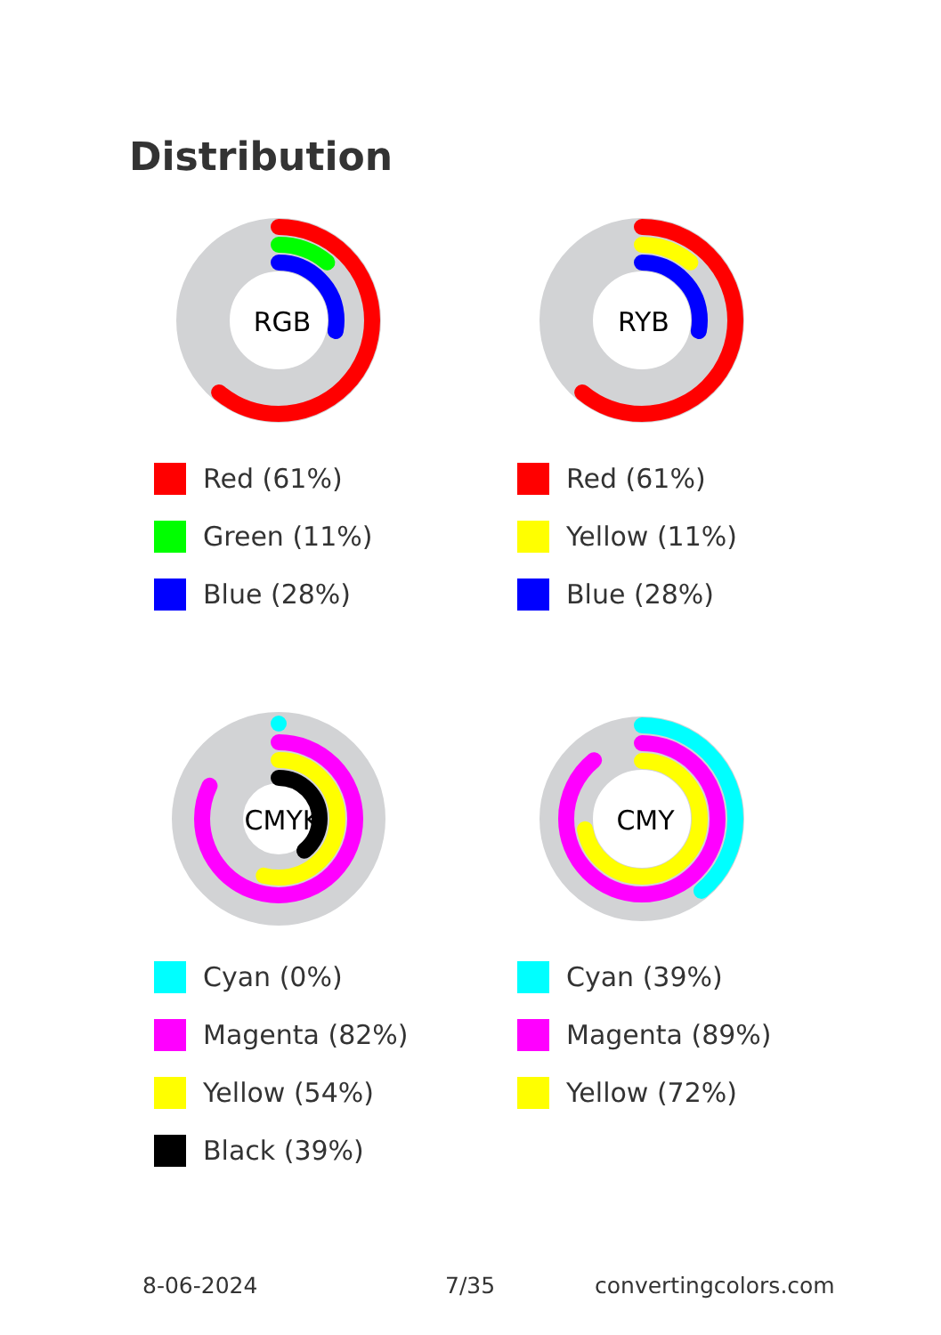Distribution
RGB
Red (61%)
Green (11%)
Blue (28%)
RYB
Red (61%)
Yellow (11%)
Blue (28%)
CMYK
Cyan (0%)
Magenta (82%)
Yellow (54%)
Black (39%)
CMY
Cyan (39%)
Magenta (89%)
Yellow (72%)
8-06-2024 7/35 convertingcolors.com